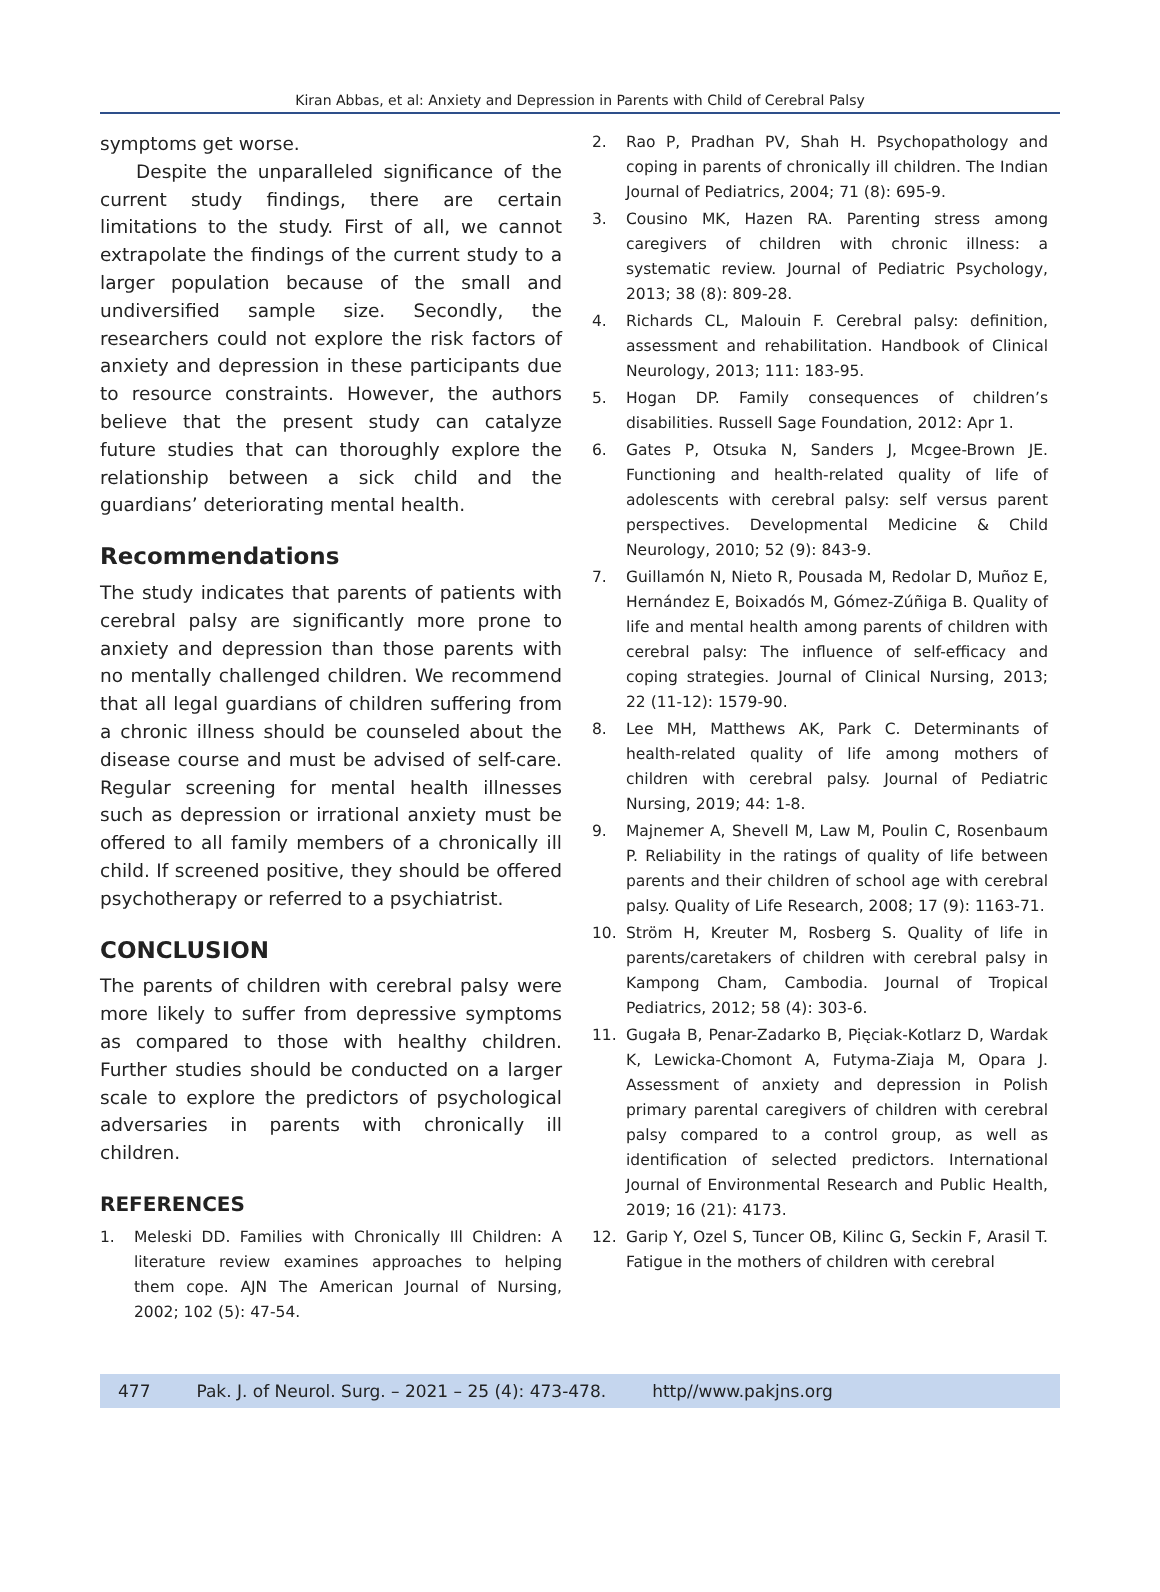Kiran Abbas, et al: Anxiety and Depression in Parents with Child of Cerebral Palsy
symptoms get worse.
Despite the unparalleled significance of the current study findings, there are certain limitations to the study. First of all, we cannot extrapolate the findings of the current study to a larger population because of the small and undiversified sample size. Secondly, the researchers could not explore the risk factors of anxiety and depression in these participants due to resource constraints. However, the authors believe that the present study can catalyze future studies that can thoroughly explore the relationship between a sick child and the guardians’ deteriorating mental health.
Recommendations
The study indicates that parents of patients with cerebral palsy are significantly more prone to anxiety and depression than those parents with no mentally challenged children. We recommend that all legal guardians of children suffering from a chronic illness should be counseled about the disease course and must be advised of self-care. Regular screening for mental health illnesses such as depression or irrational anxiety must be offered to all family members of a chronically ill child. If screened positive, they should be offered psychotherapy or referred to a psychiatrist.
CONCLUSION
The parents of children with cerebral palsy were more likely to suffer from depressive symptoms as compared to those with healthy children. Further studies should be conducted on a larger scale to explore the predictors of psychological adversaries in parents with chronically ill children.
REFERENCES
1. Meleski DD. Families with Chronically Ill Children: A literature review examines approaches to helping them cope. AJN The American Journal of Nursing, 2002; 102 (5): 47-54.
2. Rao P, Pradhan PV, Shah H. Psychopathology and coping in parents of chronically ill children. The Indian Journal of Pediatrics, 2004; 71 (8): 695-9.
3. Cousino MK, Hazen RA. Parenting stress among caregivers of children with chronic illness: a systematic review. Journal of Pediatric Psychology, 2013; 38 (8): 809-28.
4. Richards CL, Malouin F. Cerebral palsy: definition, assessment and rehabilitation. Handbook of Clinical Neurology, 2013; 111: 183-95.
5. Hogan DP. Family consequences of children’s disabilities. Russell Sage Foundation, 2012: Apr 1.
6. Gates P, Otsuka N, Sanders J, Mcgee-Brown JE. Functioning and health-related quality of life of adolescents with cerebral palsy: self versus parent perspectives. Developmental Medicine & Child Neurology, 2010; 52 (9): 843-9.
7. Guillamón N, Nieto R, Pousada M, Redolar D, Muñoz E, Hernández E, Boixadós M, Gómez-Zúñiga B. Quality of life and mental health among parents of children with cerebral palsy: The influence of self-efficacy and coping strategies. Journal of Clinical Nursing, 2013; 22 (11-12): 1579-90.
8. Lee MH, Matthews AK, Park C. Determinants of health-related quality of life among mothers of children with cerebral palsy. Journal of Pediatric Nursing, 2019; 44: 1-8.
9. Majnemer A, Shevell M, Law M, Poulin C, Rosenbaum P. Reliability in the ratings of quality of life between parents and their children of school age with cerebral palsy. Quality of Life Research, 2008; 17 (9): 1163-71.
10. Ström H, Kreuter M, Rosberg S. Quality of life in parents/caretakers of children with cerebral palsy in Kampong Cham, Cambodia. Journal of Tropical Pediatrics, 2012; 58 (4): 303-6.
11. Gugała B, Penar-Zadarko B, Pięciak-Kotlarz D, Wardak K, Lewicka-Chomont A, Futyma-Ziaja M, Opara J. Assessment of anxiety and depression in Polish primary parental caregivers of children with cerebral palsy compared to a control group, as well as identification of selected predictors. International Journal of Environmental Research and Public Health, 2019; 16 (21): 4173.
12. Garip Y, Ozel S, Tuncer OB, Kilinc G, Seckin F, Arasil T. Fatigue in the mothers of children with cerebral
477 Pak. J. of Neurol. Surg. – 2021 – 25 (4): 473-478. http//www.pakjns.org